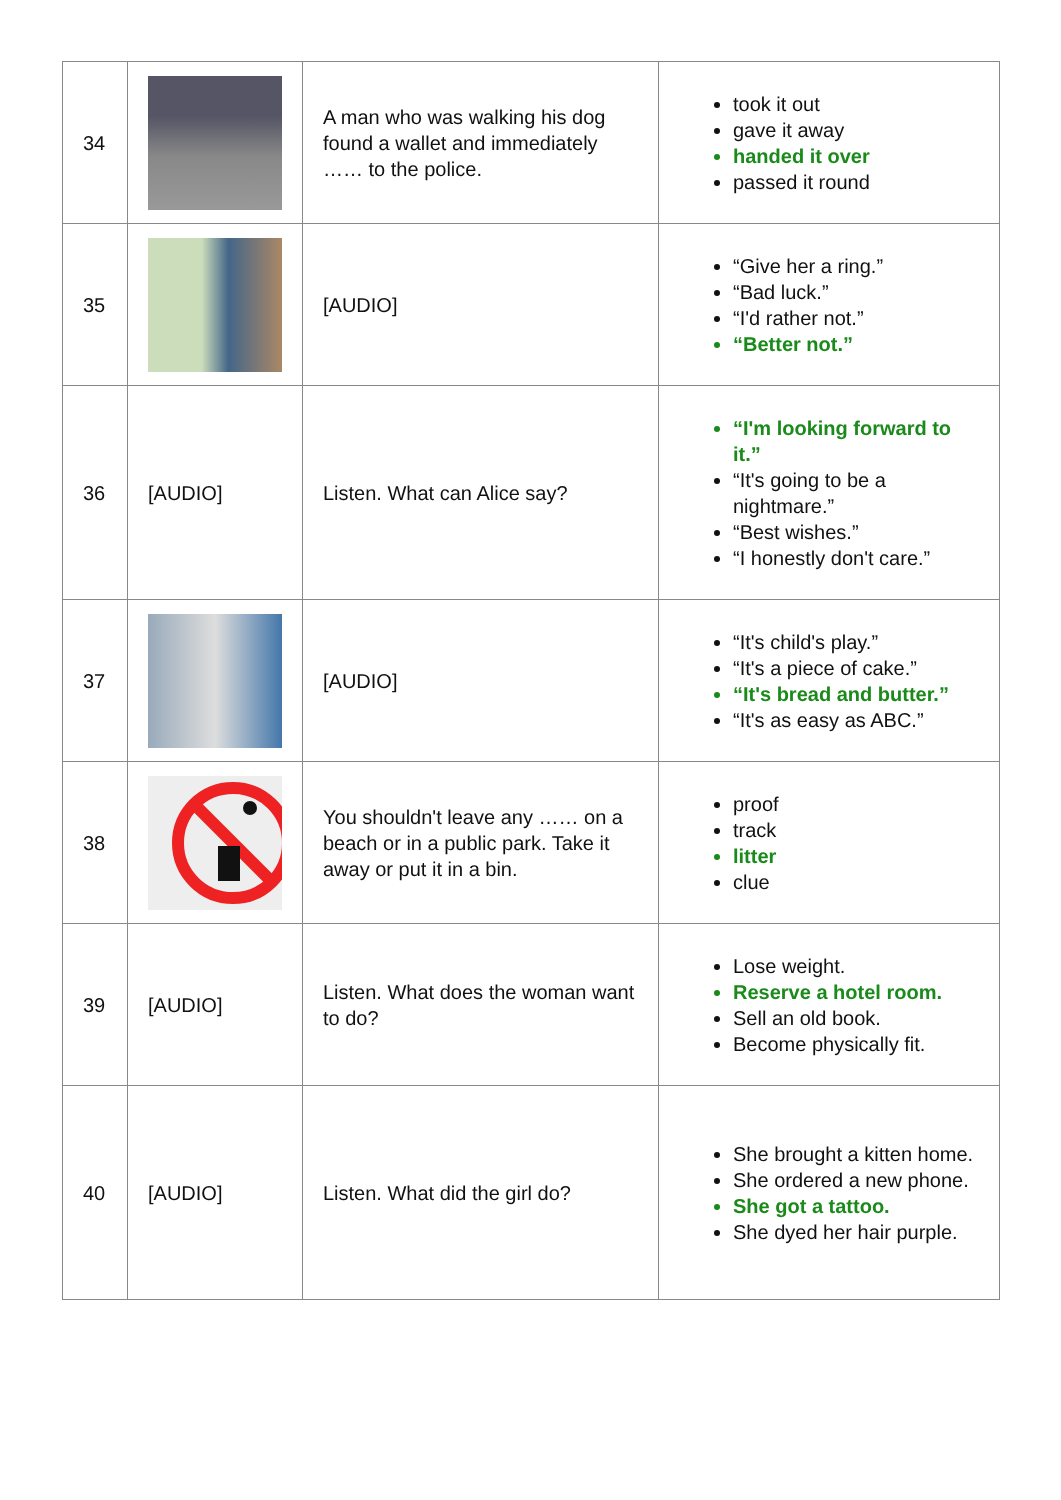| 34 | | A man who was walking his dog found a wallet and immediately …… to the police. | took it out gave it away handed it over passed it round |
| 35 | | [AUDIO] | “Give her a ring.” “Bad luck.” “I'd rather not.” “Better not.” |
| 36 | [AUDIO] | Listen. What can Alice say? | “I'm looking forward to it.” “It's going to be a nightmare.” “Best wishes.” “I honestly don't care.” |
| 37 | | [AUDIO] | “It's child's play.” “It's a piece of cake.” “It's bread and butter.” “It's as easy as ABC.” |
| 38 | | You shouldn't leave any …… on a beach or in a public park. Take it away or put it in a bin. | proof track litter clue |
| 39 | [AUDIO] | Listen. What does the woman want to do? | Lose weight. Reserve a hotel room. Sell an old book. Become physically fit. |
| 40 | [AUDIO] | Listen. What did the girl do? | She brought a kitten home. She ordered a new phone. She got a tattoo. She dyed her hair purple. |